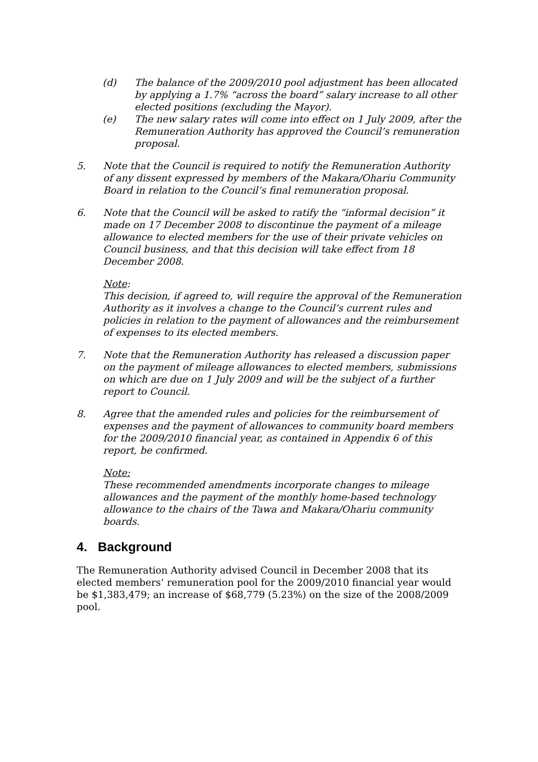(d) The balance of the 2009/2010 pool adjustment has been allocated by applying a 1.7% “across the board” salary increase to all other elected positions (excluding the Mayor).
(e) The new salary rates will come into effect on 1 July 2009, after the Remuneration Authority has approved the Council’s remuneration proposal.
5. Note that the Council is required to notify the Remuneration Authority of any dissent expressed by members of the Makara/Ohariu Community Board in relation to the Council’s final remuneration proposal.
6. Note that the Council will be asked to ratify the “informal decision” it made on 17 December 2008 to discontinue the payment of a mileage allowance to elected members for the use of their private vehicles on Council business, and that this decision will take effect from 18 December 2008.
Note:
This decision, if agreed to, will require the approval of the Remuneration Authority as it involves a change to the Council’s current rules and policies in relation to the payment of allowances and the reimbursement of expenses to its elected members.
7. Note that the Remuneration Authority has released a discussion paper on the payment of mileage allowances to elected members, submissions on which are due on 1 July 2009 and will be the subject of a further report to Council.
8. Agree that the amended rules and policies for the reimbursement of expenses and the payment of allowances to community board members for the 2009/2010 financial year, as contained in Appendix 6 of this report, be confirmed.
Note:
These recommended amendments incorporate changes to mileage allowances and the payment of the monthly home-based technology allowance to the chairs of the Tawa and Makara/Ohariu community boards.
4. Background
The Remuneration Authority advised Council in December 2008 that its elected members’ remuneration pool for the 2009/2010 financial year would be $1,383,479; an increase of $68,779 (5.23%) on the size of the 2008/2009 pool.